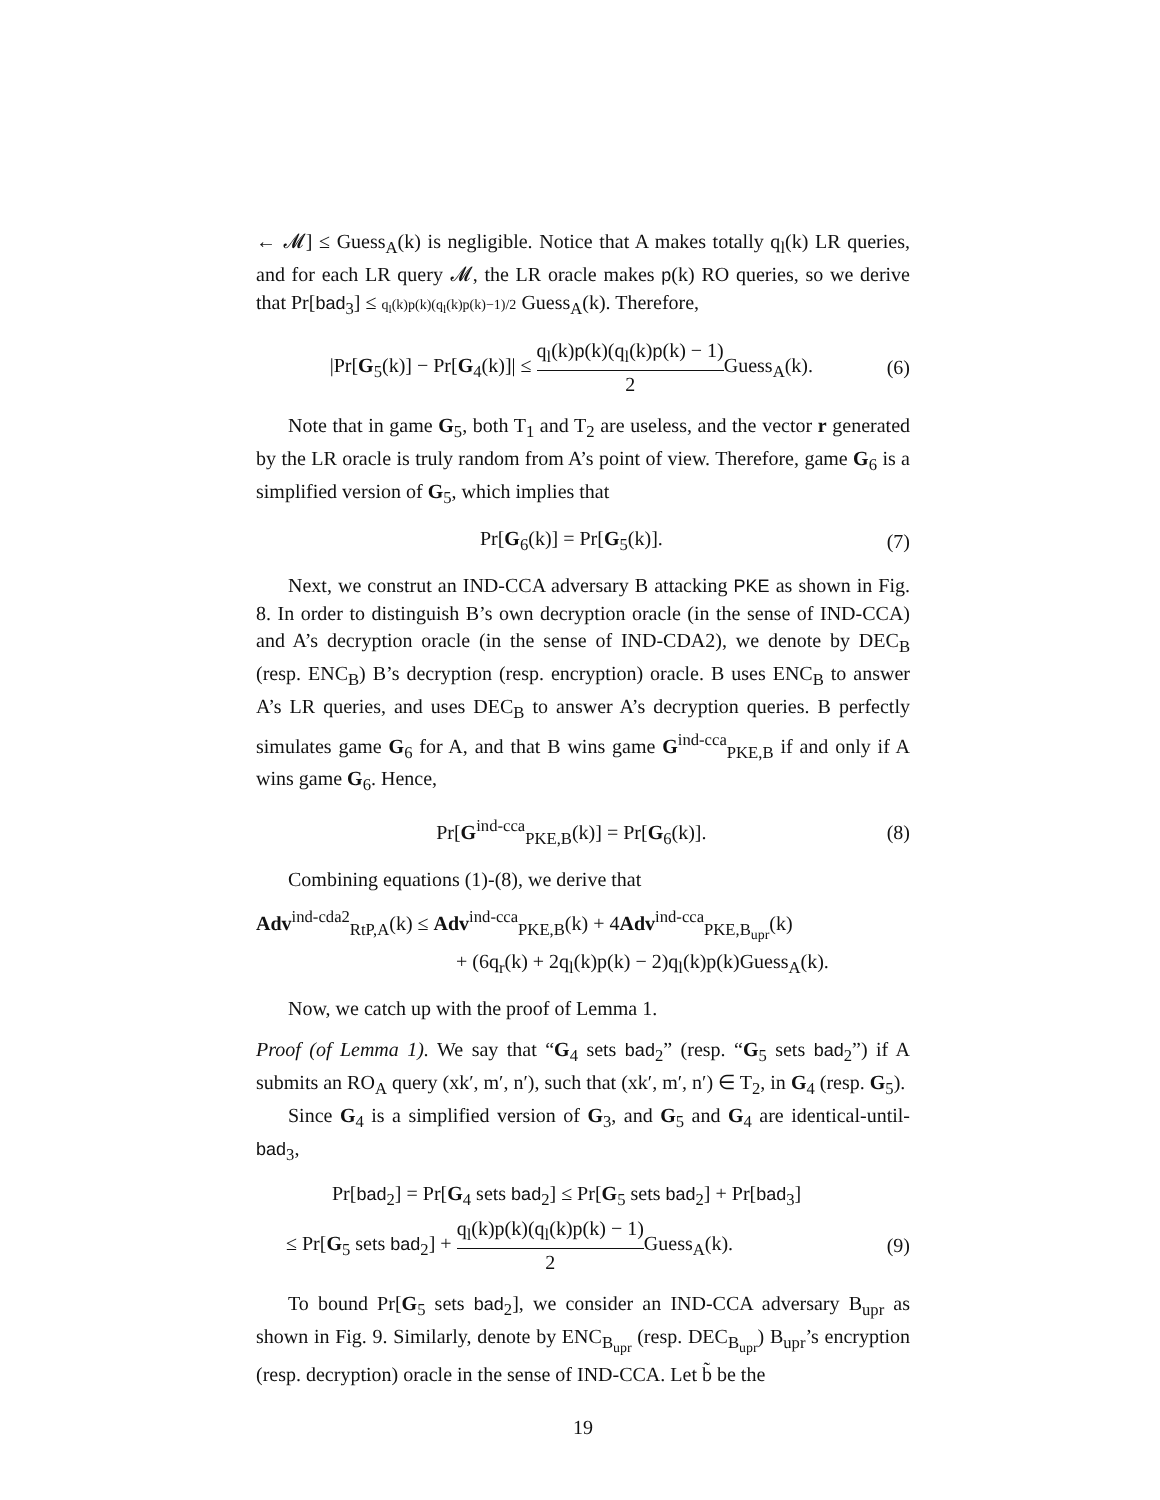← 𝓜] ≤ Guess<sub>A</sub>(k) is negligible. Notice that A makes totally q<sub>l</sub>(k) LR queries, and for each LR query 𝓜, the LR oracle makes p(k) RO queries, so we derive that Pr[bad<sub>3</sub>] ≤ q<sub>l</sub>(k)p(k)(q<sub>l</sub>(k)p(k)−1)/2 Guess<sub>A</sub>(k). Therefore,
|Pr[G<sub>5</sub>(k)] − Pr[G<sub>4</sub>(k)]| ≤ q<sub>l</sub>(k)p(k)(q<sub>l</sub>(k)p(k) − 1) 2 Guess<sub>A</sub>(k). (6)
Note that in game G<sub>5</sub>, both T<sub>1</sub> and T<sub>2</sub> are useless, and the vector r generated by the LR oracle is truly random from A’s point of view. Therefore, game G<sub>6</sub> is a simplified version of G<sub>5</sub>, which implies that
Pr[G<sub>6</sub>(k)] = Pr[G<sub>5</sub>(k)]. (7)
Next, we construt an IND-CCA adversary B attacking PKE as shown in Fig. 8. In order to distinguish B’s own decryption oracle (in the sense of IND-CCA) and A’s decryption oracle (in the sense of IND-CDA2), we denote by DEC<sub>B</sub> (resp. ENC<sub>B</sub>) B’s decryption (resp. encryption) oracle. B uses ENC<sub>B</sub> to answer A’s LR queries, and uses DEC<sub>B</sub> to answer A’s decryption queries. B perfectly simulates game G<sub>6</sub> for A, and that B wins game G<sup>ind-cca</sup><sub>PKE,B</sub> if and only if A wins game G<sub>6</sub>. Hence,
Pr[G<sup>ind-cca</sup><sub>PKE,B</sub>(k)] = Pr[G<sub>6</sub>(k)]. (8)
Combining equations (1)-(8), we derive that
Adv<sup>ind-cda2</sup><sub>RtP,A</sub>(k) ≤ Adv<sup>ind-cca</sup><sub>PKE,B</sub>(k) + 4Adv<sup>ind-cca</sup><sub>PKE,B<sub>upr</sub></sub>(k)
+ (6q<sub>r</sub>(k) + 2q<sub>l</sub>(k)p(k) − 2)q<sub>l</sub>(k)p(k)Guess<sub>A</sub>(k).
Now, we catch up with the proof of Lemma 1.
Proof (of Lemma 1). We say that “G<sub>4</sub> sets bad<sub>2</sub>” (resp. “G<sub>5</sub> sets bad<sub>2</sub>”) if A submits an RO<sub>A</sub> query (xk′, m′, n′), such that (xk′, m′, n′) ∈ T<sub>2</sub>, in G<sub>4</sub> (resp. G<sub>5</sub>).
Since G<sub>4</sub> is a simplified version of G<sub>3</sub>, and G<sub>5</sub> and G<sub>4</sub> are identical-until-bad<sub>3</sub>,
Pr[bad<sub>2</sub>] = Pr[G<sub>4</sub> sets bad<sub>2</sub>] ≤ Pr[G<sub>5</sub> sets bad<sub>2</sub>] + Pr[bad<sub>3</sub>]
≤ Pr[G<sub>5</sub> sets bad<sub>2</sub>] + q<sub>l</sub>(k)p(k)(q<sub>l</sub>(k)p(k) − 1) 2 Guess<sub>A</sub>(k). (9)
To bound Pr[G<sub>5</sub> sets bad<sub>2</sub>], we consider an IND-CCA adversary B<sub>upr</sub> as shown in Fig. 9. Similarly, denote by ENC<sub>B<sub>upr</sub></sub> (resp. DEC<sub>B<sub>upr</sub></sub>) B<sub>upr</sub>’s encryption (resp. decryption) oracle in the sense of IND-CCA. Let b̃ be the
19